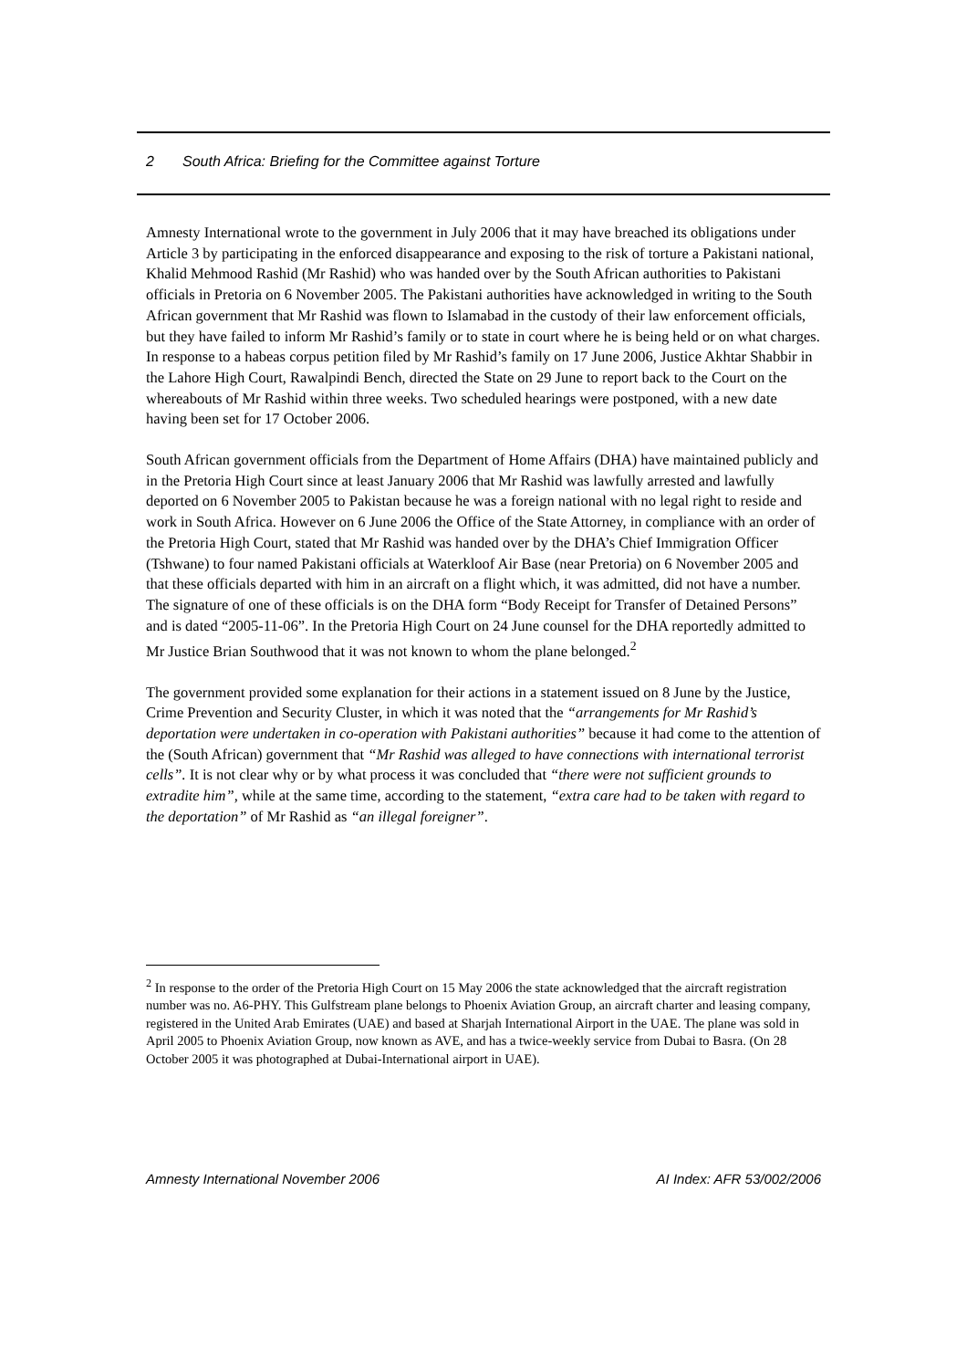2 South Africa: Briefing for the Committee against Torture
Amnesty International wrote to the government in July 2006 that it may have breached its obligations under Article 3 by participating in the enforced disappearance and exposing to the risk of torture a Pakistani national, Khalid Mehmood Rashid (Mr Rashid) who was handed over by the South African authorities to Pakistani officials in Pretoria on 6 November 2005. The Pakistani authorities have acknowledged in writing to the South African government that Mr Rashid was flown to Islamabad in the custody of their law enforcement officials, but they have failed to inform Mr Rashid’s family or to state in court where he is being held or on what charges. In response to a habeas corpus petition filed by Mr Rashid’s family on 17 June 2006, Justice Akhtar Shabbir in the Lahore High Court, Rawalpindi Bench, directed the State on 29 June to report back to the Court on the whereabouts of Mr Rashid within three weeks. Two scheduled hearings were postponed, with a new date having been set for 17 October 2006.
South African government officials from the Department of Home Affairs (DHA) have maintained publicly and in the Pretoria High Court since at least January 2006 that Mr Rashid was lawfully arrested and lawfully deported on 6 November 2005 to Pakistan because he was a foreign national with no legal right to reside and work in South Africa. However on 6 June 2006 the Office of the State Attorney, in compliance with an order of the Pretoria High Court, stated that Mr Rashid was handed over by the DHA’s Chief Immigration Officer (Tshwane) to four named Pakistani officials at Waterkloof Air Base (near Pretoria) on 6 November 2005 and that these officials departed with him in an aircraft on a flight which, it was admitted, did not have a number. The signature of one of these officials is on the DHA form “Body Receipt for Transfer of Detained Persons” and is dated “2005-11-06”. In the Pretoria High Court on 24 June counsel for the DHA reportedly admitted to Mr Justice Brian Southwood that it was not known to whom the plane belonged.<sup>2</sup>
The government provided some explanation for their actions in a statement issued on 8 June by the Justice, Crime Prevention and Security Cluster, in which it was noted that the “arrangements for Mr Rashid’s deportation were undertaken in co-operation with Pakistani authorities” because it had come to the attention of the (South African) government that “Mr Rashid was alleged to have connections with international terrorist cells”. It is not clear why or by what process it was concluded that “there were not sufficient grounds to extradite him”, while at the same time, according to the statement, “extra care had to be taken with regard to the deportation” of Mr Rashid as “an illegal foreigner”.
<sup>2</sup> In response to the order of the Pretoria High Court on 15 May 2006 the state acknowledged that the aircraft registration number was no. A6-PHY. This Gulfstream plane belongs to Phoenix Aviation Group, an aircraft charter and leasing company, registered in the United Arab Emirates (UAE) and based at Sharjah International Airport in the UAE. The plane was sold in April 2005 to Phoenix Aviation Group, now known as AVE, and has a twice-weekly service from Dubai to Basra. (On 28 October 2005 it was photographed at Dubai-International airport in UAE).
Amnesty International November 2006 AI Index: AFR 53/002/2006